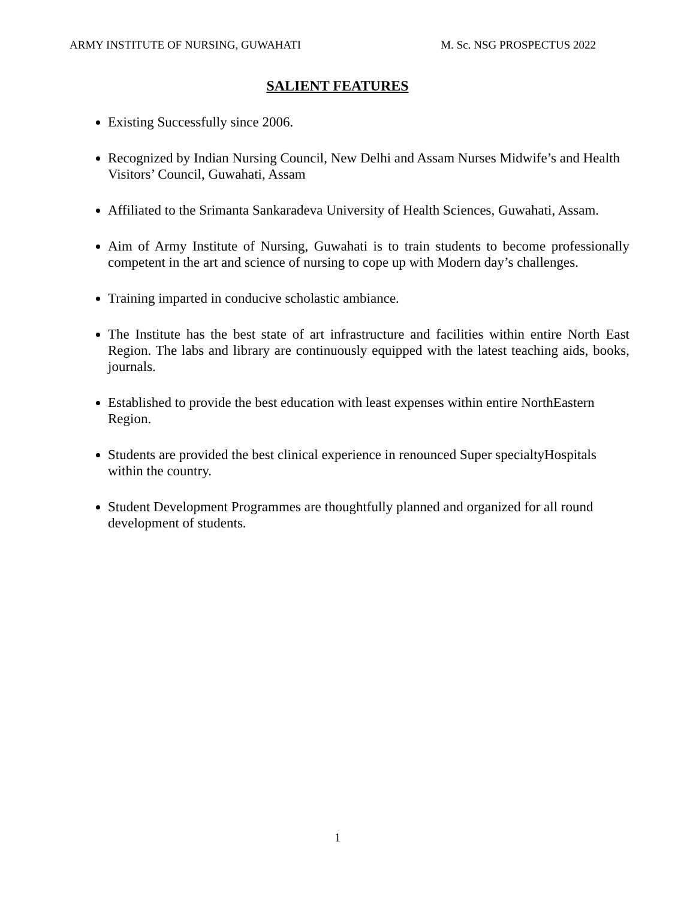ARMY INSTITUTE OF NURSING, GUWAHATI M. Sc. NSG PROSPECTUS 2022
SALIENT FEATURES
Existing Successfully since 2006.
Recognized by Indian Nursing Council, New Delhi and Assam Nurses Midwife’s and Health Visitors’ Council, Guwahati, Assam
Affiliated to the Srimanta Sankaradeva University of Health Sciences, Guwahati, Assam.
Aim of Army Institute of Nursing, Guwahati is to train students to become professionally competent in the art and science of nursing to cope up with Modern day’s challenges.
Training imparted in conducive scholastic ambiance.
The Institute has the best state of art infrastructure and facilities within entire North East Region. The labs and library are continuously equipped with the latest teaching aids, books, journals.
Established to provide the best education with least expenses within entire NorthEastern Region.
Students are provided the best clinical experience in renounced Super specialtyHospitals within the country.
Student Development Programmes are thoughtfully planned and organized for all round development of students.
1